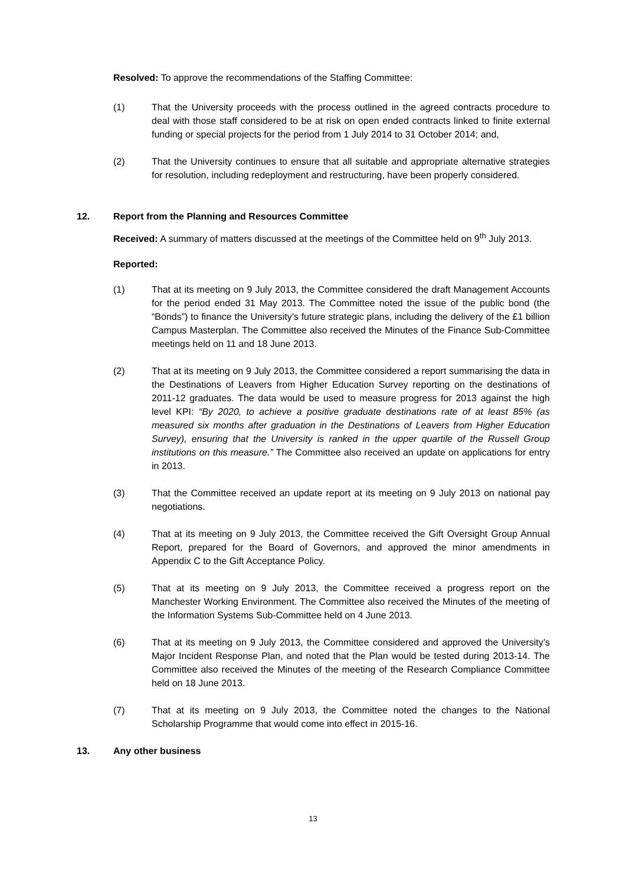Resolved: To approve the recommendations of the Staffing Committee:
(1) That the University proceeds with the process outlined in the agreed contracts procedure to deal with those staff considered to be at risk on open ended contracts linked to finite external funding or special projects for the period from 1 July 2014 to 31 October 2014; and,
(2) That the University continues to ensure that all suitable and appropriate alternative strategies for resolution, including redeployment and restructuring, have been properly considered.
12. Report from the Planning and Resources Committee
Received: A summary of matters discussed at the meetings of the Committee held on 9<sup>th</sup> July 2013.
Reported:
(1) That at its meeting on 9 July 2013, the Committee considered the draft Management Accounts for the period ended 31 May 2013. The Committee noted the issue of the public bond (the “Bonds”) to finance the University’s future strategic plans, including the delivery of the £1 billion Campus Masterplan. The Committee also received the Minutes of the Finance Sub-Committee meetings held on 11 and 18 June 2013.
(2) That at its meeting on 9 July 2013, the Committee considered a report summarising the data in the Destinations of Leavers from Higher Education Survey reporting on the destinations of 2011-12 graduates. The data would be used to measure progress for 2013 against the high level KPI: “By 2020, to achieve a positive graduate destinations rate of at least 85% (as measured six months after graduation in the Destinations of Leavers from Higher Education Survey), ensuring that the University is ranked in the upper quartile of the Russell Group institutions on this measure.” The Committee also received an update on applications for entry in 2013.
(3) That the Committee received an update report at its meeting on 9 July 2013 on national pay negotiations.
(4) That at its meeting on 9 July 2013, the Committee received the Gift Oversight Group Annual Report, prepared for the Board of Governors, and approved the minor amendments in Appendix C to the Gift Acceptance Policy.
(5) That at its meeting on 9 July 2013, the Committee received a progress report on the Manchester Working Environment. The Committee also received the Minutes of the meeting of the Information Systems Sub-Committee held on 4 June 2013.
(6) That at its meeting on 9 July 2013, the Committee considered and approved the University’s Major Incident Response Plan, and noted that the Plan would be tested during 2013-14. The Committee also received the Minutes of the meeting of the Research Compliance Committee held on 18 June 2013.
(7) That at its meeting on 9 July 2013, the Committee noted the changes to the National Scholarship Programme that would come into effect in 2015-16.
13. Any other business
13